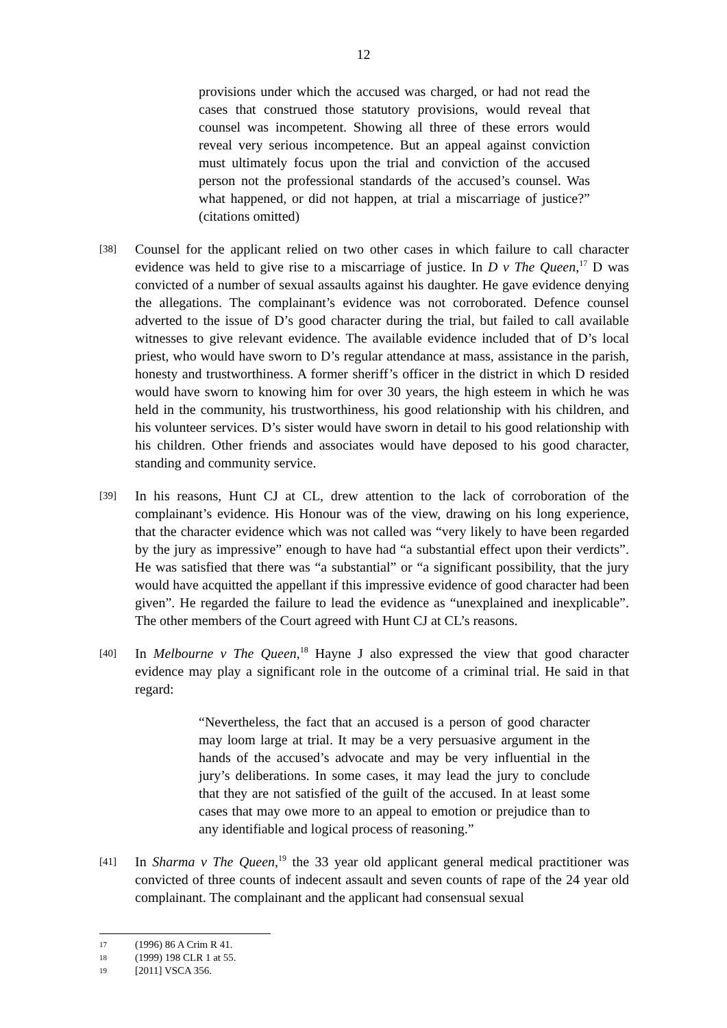12
provisions under which the accused was charged, or had not read the cases that construed those statutory provisions, would reveal that counsel was incompetent. Showing all three of these errors would reveal very serious incompetence. But an appeal against conviction must ultimately focus upon the trial and conviction of the accused person not the professional standards of the accused’s counsel. Was what happened, or did not happen, at trial a miscarriage of justice?” (citations omitted)
[38]
Counsel for the applicant relied on two other cases in which failure to call character evidence was held to give rise to a miscarriage of justice. In D v The Queen,<sup>17</sup> D was convicted of a number of sexual assaults against his daughter. He gave evidence denying the allegations. The complainant’s evidence was not corroborated. Defence counsel adverted to the issue of D’s good character during the trial, but failed to call available witnesses to give relevant evidence. The available evidence included that of D’s local priest, who would have sworn to D’s regular attendance at mass, assistance in the parish, honesty and trustworthiness. A former sheriff’s officer in the district in which D resided would have sworn to knowing him for over 30 years, the high esteem in which he was held in the community, his trustworthiness, his good relationship with his children, and his volunteer services. D’s sister would have sworn in detail to his good relationship with his children. Other friends and associates would have deposed to his good character, standing and community service.
[39]
In his reasons, Hunt CJ at CL, drew attention to the lack of corroboration of the complainant’s evidence. His Honour was of the view, drawing on his long experience, that the character evidence which was not called was “very likely to have been regarded by the jury as impressive” enough to have had “a substantial effect upon their verdicts”. He was satisfied that there was “a substantial” or “a significant possibility, that the jury would have acquitted the appellant if this impressive evidence of good character had been given”. He regarded the failure to lead the evidence as “unexplained and inexplicable”. The other members of the Court agreed with Hunt CJ at CL’s reasons.
[40]
In Melbourne v The Queen,<sup>18</sup> Hayne J also expressed the view that good character evidence may play a significant role in the outcome of a criminal trial. He said in that regard:
“Nevertheless, the fact that an accused is a person of good character may loom large at trial. It may be a very persuasive argument in the hands of the accused’s advocate and may be very influential in the jury’s deliberations. In some cases, it may lead the jury to conclude that they are not satisfied of the guilt of the accused. In at least some cases that may owe more to an appeal to emotion or prejudice than to any identifiable and logical process of reasoning.”
[41]
In Sharma v The Queen,<sup>19</sup> the 33 year old applicant general medical practitioner was convicted of three counts of indecent assault and seven counts of rape of the 24 year old complainant. The complainant and the applicant had consensual sexual
17 (1996) 86 A Crim R 41.
18 (1999) 198 CLR 1 at 55.
19 [2011] VSCA 356.